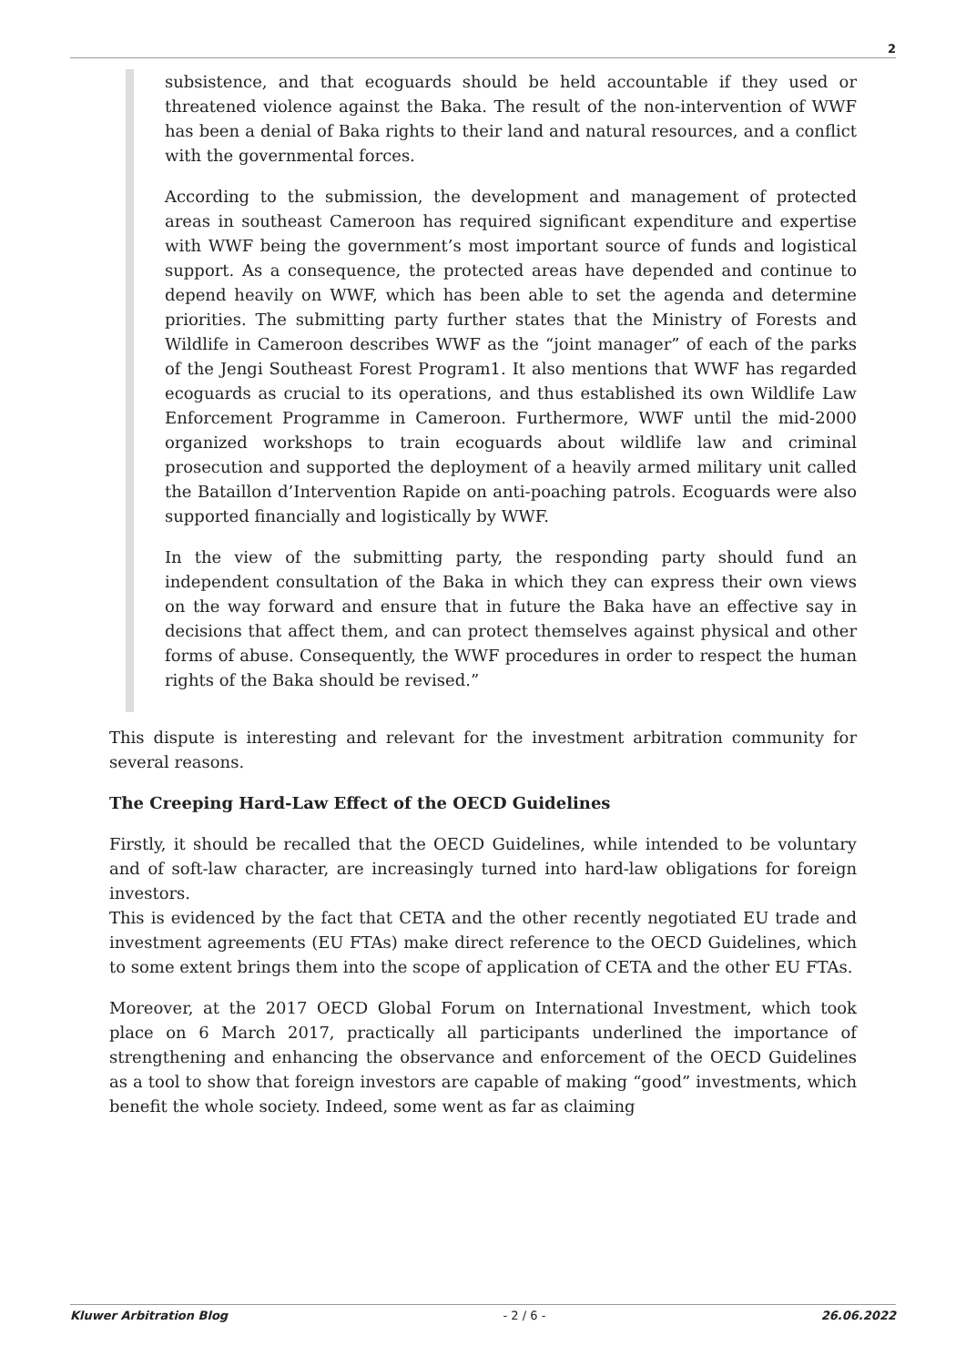2
subsistence, and that ecoguards should be held accountable if they used or threatened violence against the Baka. The result of the non-intervention of WWF has been a denial of Baka rights to their land and natural resources, and a conflict with the governmental forces.
According to the submission, the development and management of protected areas in southeast Cameroon has required significant expenditure and expertise with WWF being the government’s most important source of funds and logistical support. As a consequence, the protected areas have depended and continue to depend heavily on WWF, which has been able to set the agenda and determine priorities. The submitting party further states that the Ministry of Forests and Wildlife in Cameroon describes WWF as the “joint manager” of each of the parks of the Jengi Southeast Forest Program1. It also mentions that WWF has regarded ecoguards as crucial to its operations, and thus established its own Wildlife Law Enforcement Programme in Cameroon. Furthermore, WWF until the mid-2000 organized workshops to train ecoguards about wildlife law and criminal prosecution and supported the deployment of a heavily armed military unit called the Bataillon d’Intervention Rapide on anti-poaching patrols. Ecoguards were also supported financially and logistically by WWF.
In the view of the submitting party, the responding party should fund an independent consultation of the Baka in which they can express their own views on the way forward and ensure that in future the Baka have an effective say in decisions that affect them, and can protect themselves against physical and other forms of abuse. Consequently, the WWF procedures in order to respect the human rights of the Baka should be revised.”
This dispute is interesting and relevant for the investment arbitration community for several reasons.
The Creeping Hard-Law Effect of the OECD Guidelines
Firstly, it should be recalled that the OECD Guidelines, while intended to be voluntary and of soft-law character, are increasingly turned into hard-law obligations for foreign investors.
This is evidenced by the fact that CETA and the other recently negotiated EU trade and investment agreements (EU FTAs) make direct reference to the OECD Guidelines, which to some extent brings them into the scope of application of CETA and the other EU FTAs.
Moreover, at the 2017 OECD Global Forum on International Investment, which took place on 6 March 2017, practically all participants underlined the importance of strengthening and enhancing the observance and enforcement of the OECD Guidelines as a tool to show that foreign investors are capable of making “good” investments, which benefit the whole society. Indeed, some went as far as claiming
Kluwer Arbitration Blog - 2 / 6 - 26.06.2022